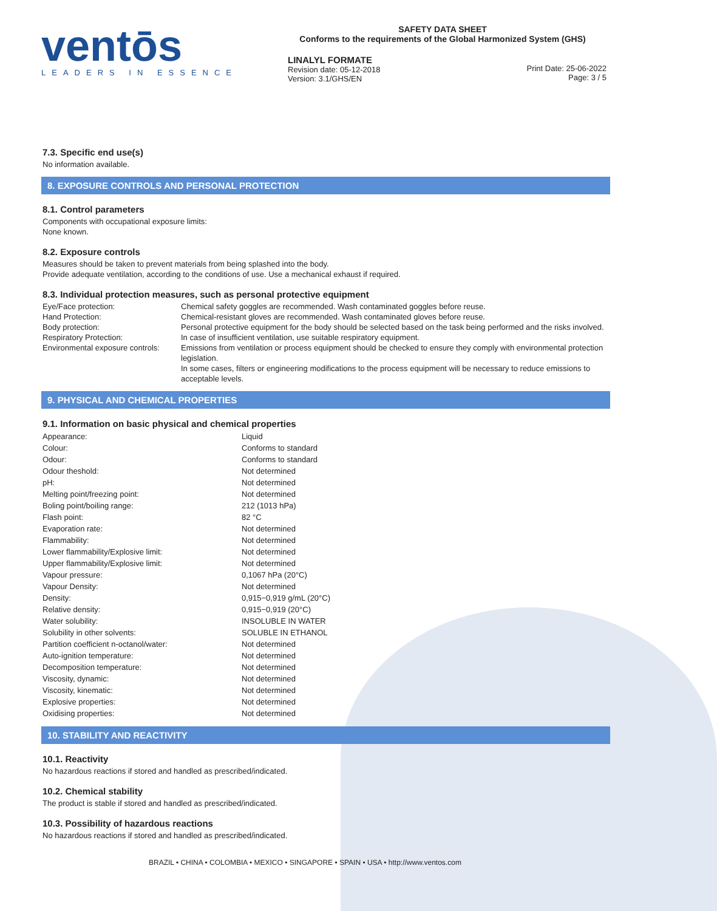ventōs
LEADERS IN ESSENCE
SAFETY DATA SHEET
Conforms to the requirements of the Global Harmonized System (GHS)
LINALYL FORMATE
Revision date: 05-12-2018
Version: 3.1/GHS/EN
Print Date: 25-06-2022
Page: 3 / 5
7.3. Specific end use(s)
No information available.
8. EXPOSURE CONTROLS AND PERSONAL PROTECTION
8.1. Control parameters
Components with occupational exposure limits:
None known.
8.2. Exposure controls
Measures should be taken to prevent materials from being splashed into the body.
Provide adequate ventilation, according to the conditions of use. Use a mechanical exhaust if required.
8.3. Individual protection measures, such as personal protective equipment
| Eye/Face protection: | Chemical safety goggles are recommended. Wash contaminated goggles before reuse. |
| Hand Protection: | Chemical-resistant gloves are recommended. Wash contaminated gloves before reuse. |
| Body protection: | Personal protective equipment for the body should be selected based on the task being performed and the risks involved. |
| Respiratory Protection: | In case of insufficient ventilation, use suitable respiratory equipment. |
| Environmental exposure controls: | Emissions from ventilation or process equipment should be checked to ensure they comply with environmental protection legislation. In some cases, filters or engineering modifications to the process equipment will be necessary to reduce emissions to acceptable levels. |
9. PHYSICAL AND CHEMICAL PROPERTIES
9.1. Information on basic physical and chemical properties
| Appearance: | Liquid |
| Colour: | Conforms to standard |
| Odour: | Conforms to standard |
| Odour theshold: | Not determined |
| pH: | Not determined |
| Melting point/freezing point: | Not determined |
| Boling point/boiling range: | 212 (1013 hPa) |
| Flash point: | 82 °C |
| Evaporation rate: | Not determined |
| Flammability: | Not determined |
| Lower flammability/Explosive limit: | Not determined |
| Upper flammability/Explosive limit: | Not determined |
| Vapour pressure: | 0,1067 hPa (20°C) |
| Vapour Density: | Not determined |
| Density: | 0,915−0,919 g/mL (20°C) |
| Relative density: | 0,915−0,919 (20°C) |
| Water solubility: | INSOLUBLE IN WATER |
| Solubility in other solvents: | SOLUBLE IN ETHANOL |
| Partition coefficient n-octanol/water: | Not determined |
| Auto-ignition temperature: | Not determined |
| Decomposition temperature: | Not determined |
| Viscosity, dynamic: | Not determined |
| Viscosity, kinematic: | Not determined |
| Explosive properties: | Not determined |
| Oxidising properties: | Not determined |
10. STABILITY AND REACTIVITY
10.1. Reactivity
No hazardous reactions if stored and handled as prescribed/indicated.
10.2. Chemical stability
The product is stable if stored and handled as prescribed/indicated.
10.3. Possibility of hazardous reactions
No hazardous reactions if stored and handled as prescribed/indicated.
BRAZIL • CHINA • COLOMBIA • MEXICO • SINGAPORE • SPAIN • USA • http://www.ventos.com